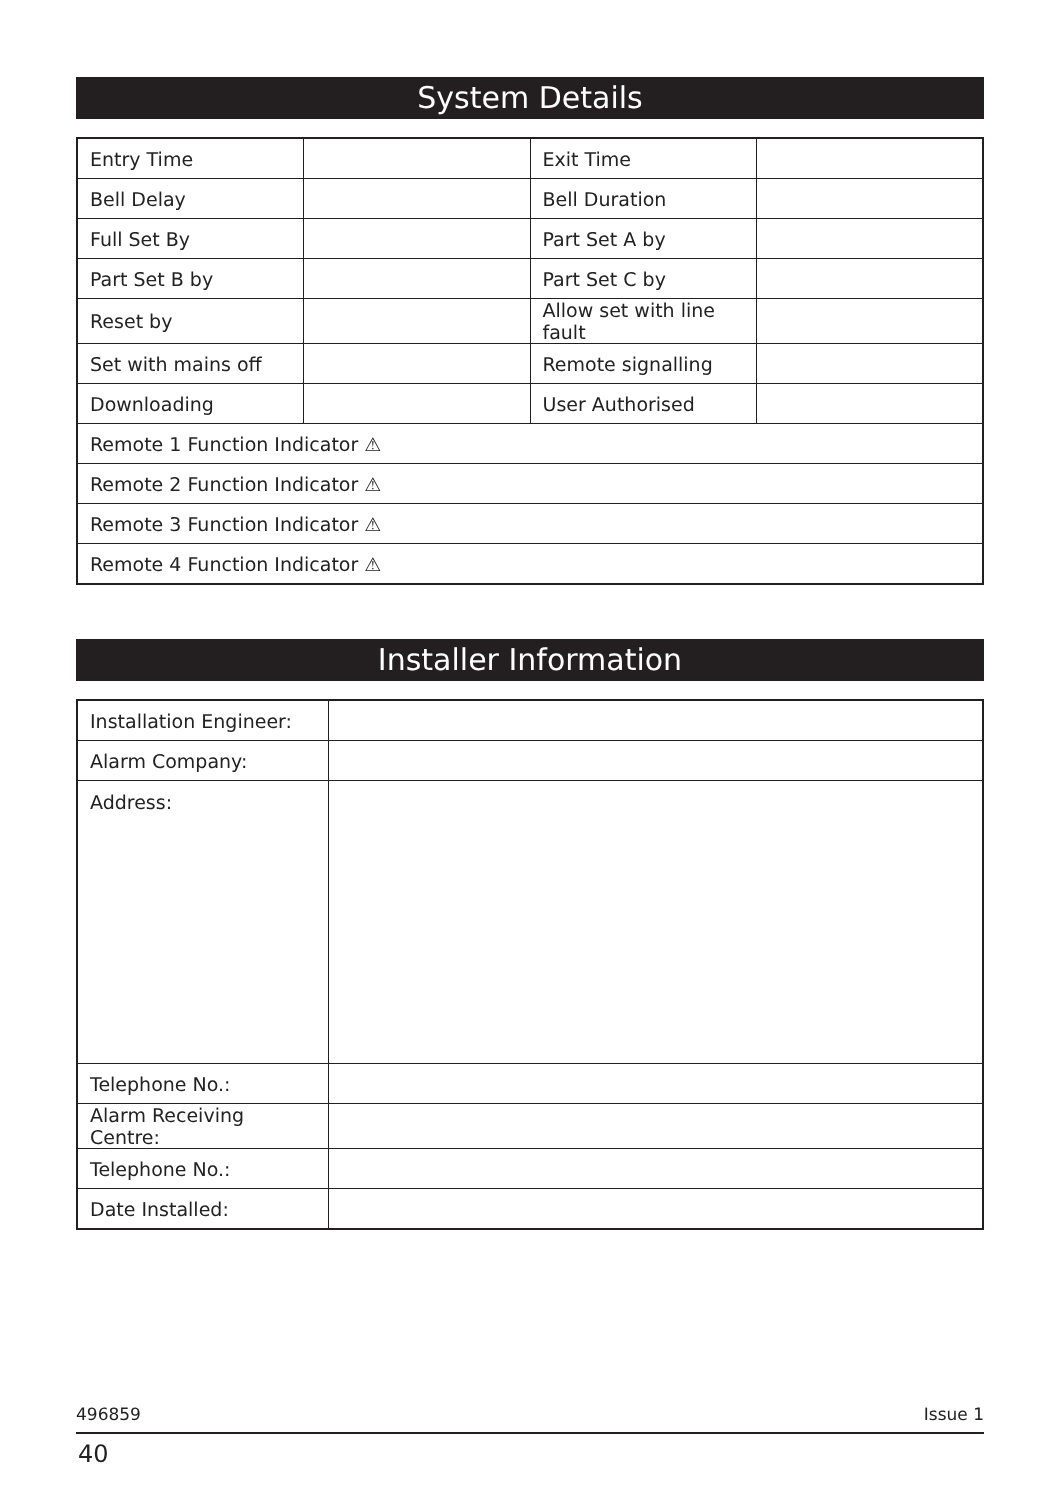System Details
| Entry Time | | Exit Time | |
| Bell Delay | | Bell Duration | |
| Full Set By | | Part Set A by | |
| Part Set B by | | Part Set C by | |
| Reset by | | Allow set with line fault | |
| Set with mains off | | Remote signalling | |
| Downloading | | User Authorised | |
| Remote 1 Function Indicator ⚠ | | | |
| Remote 2 Function Indicator ⚠ | | | |
| Remote 3 Function Indicator ⚠ | | | |
| Remote 4 Function Indicator ⚠ | | | |
Installer Information
| Installation Engineer: | |
| Alarm Company: | |
| Address: | |
| Telephone No.: | |
| Alarm Receiving Centre: | |
| Telephone No.: | |
| Date Installed: | |
496859 Issue 1
40